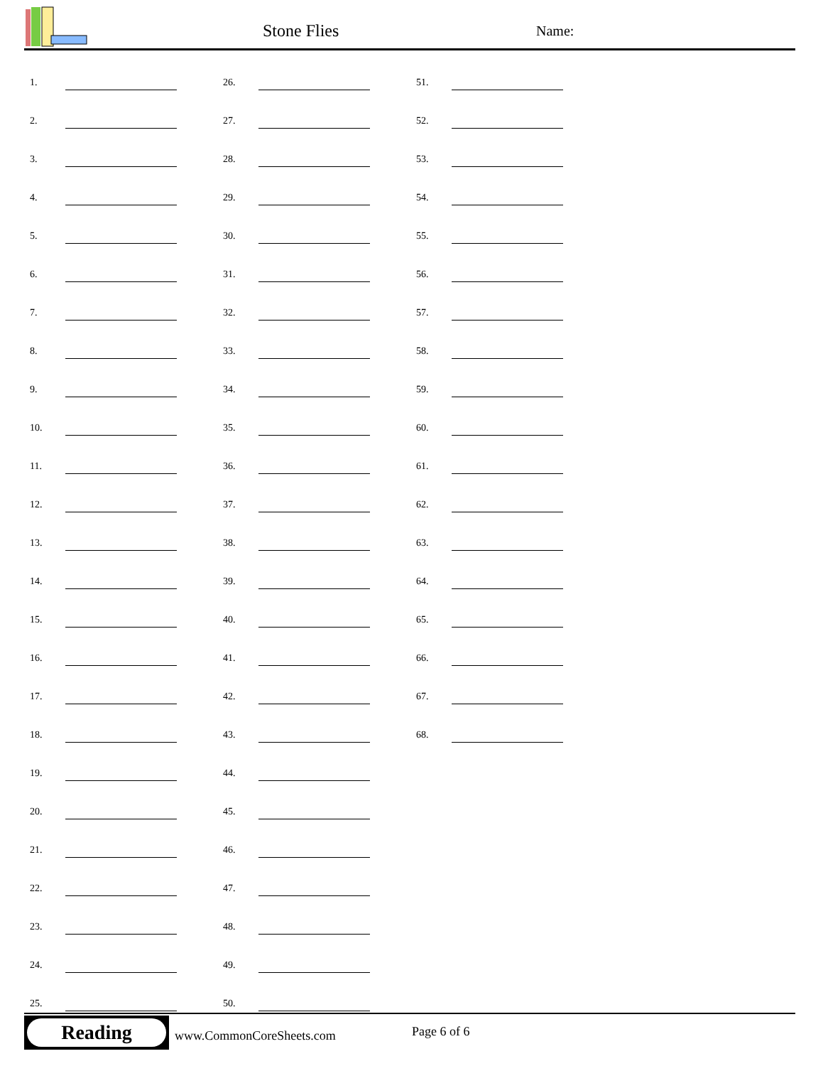Stone Flies Name:
1.
2.
3.
4.
5.
6.
7.
8.
9.
10.
11.
12.
13.
14.
15.
16.
17.
18.
19.
20.
21.
22.
23.
24.
25.
26.
27.
28.
29.
30.
31.
32.
33.
34.
35.
36.
37.
38.
39.
40.
41.
42.
43.
44.
45.
46.
47.
48.
49.
50.
51.
52.
53.
54.
55.
56.
57.
58.
59.
60.
61.
62.
63.
64.
65.
66.
67.
68.
Reading
www.CommonCoreSheets.com Page 6 of 6